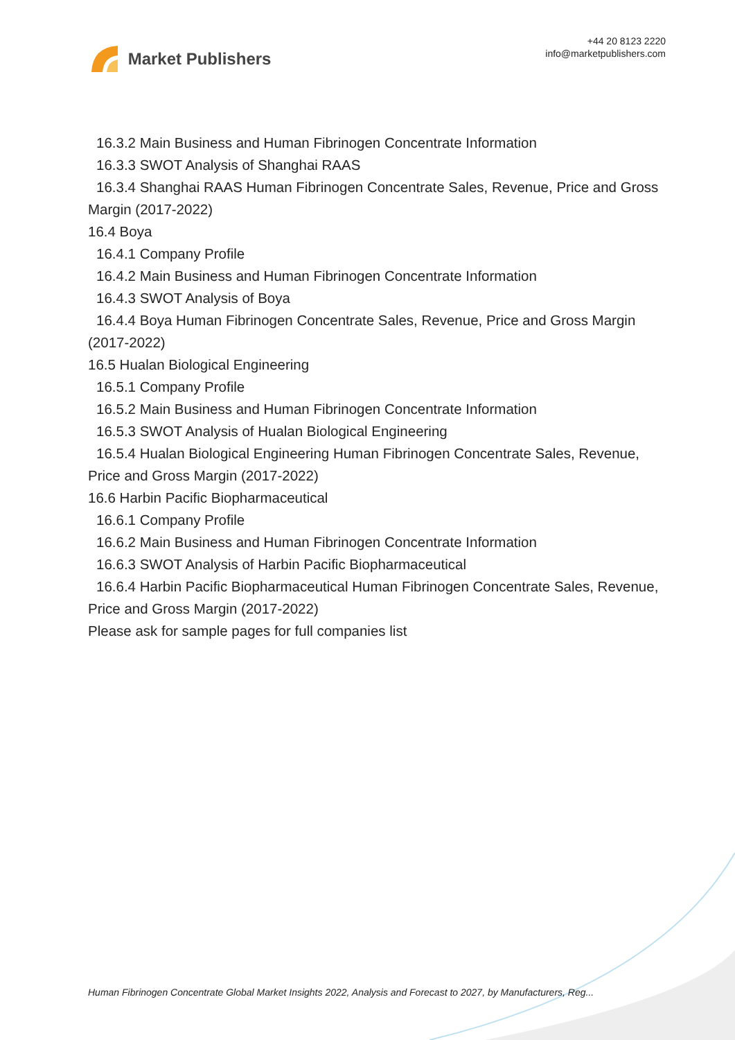Market Publishers
+44 20 8123 2220
info@marketpublishers.com
16.3.2 Main Business and Human Fibrinogen Concentrate Information
16.3.3 SWOT Analysis of Shanghai RAAS
16.3.4 Shanghai RAAS Human Fibrinogen Concentrate Sales, Revenue, Price and Gross Margin (2017-2022)
16.4 Boya
16.4.1 Company Profile
16.4.2 Main Business and Human Fibrinogen Concentrate Information
16.4.3 SWOT Analysis of Boya
16.4.4 Boya Human Fibrinogen Concentrate Sales, Revenue, Price and Gross Margin (2017-2022)
16.5 Hualan Biological Engineering
16.5.1 Company Profile
16.5.2 Main Business and Human Fibrinogen Concentrate Information
16.5.3 SWOT Analysis of Hualan Biological Engineering
16.5.4 Hualan Biological Engineering Human Fibrinogen Concentrate Sales, Revenue, Price and Gross Margin (2017-2022)
16.6 Harbin Pacific Biopharmaceutical
16.6.1 Company Profile
16.6.2 Main Business and Human Fibrinogen Concentrate Information
16.6.3 SWOT Analysis of Harbin Pacific Biopharmaceutical
16.6.4 Harbin Pacific Biopharmaceutical Human Fibrinogen Concentrate Sales, Revenue, Price and Gross Margin (2017-2022)
Please ask for sample pages for full companies list
Human Fibrinogen Concentrate Global Market Insights 2022, Analysis and Forecast to 2027, by Manufacturers, Reg...